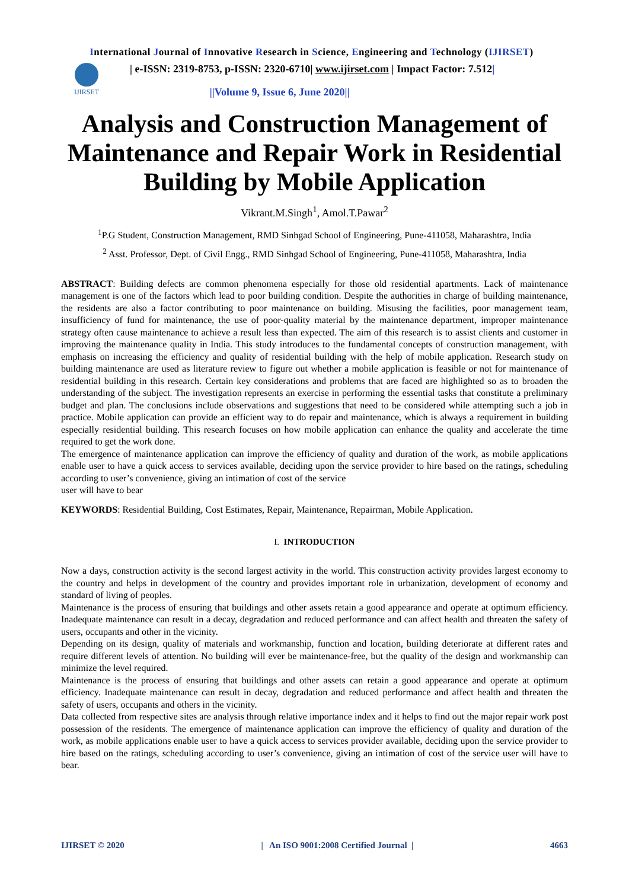International Journal of Innovative Research in Science, Engineering and Technology (IJIRSET)
IJIRSET
| e-ISSN: 2319-8753, p-ISSN: 2320-6710| www.ijirset.com | Impact Factor: 7.512|
||Volume 9, Issue 6, June 2020||
Analysis and Construction Management of Maintenance and Repair Work in Residential Building by Mobile Application
Vikrant.M.Singh<sup>1</sup>, Amol.T.Pawar<sup>2</sup>
<sup>1</sup> P.G Student, Construction Management, RMD Sinhgad School of Engineering, Pune-411058, Maharashtra, India
<sup>2</sup> Asst. Professor, Dept. of Civil Engg., RMD Sinhgad School of Engineering, Pune-411058, Maharashtra, India
ABSTRACT: Building defects are common phenomena especially for those old residential apartments. Lack of maintenance management is one of the factors which lead to poor building condition. Despite the authorities in charge of building maintenance, the residents are also a factor contributing to poor maintenance on building. Misusing the facilities, poor management team, insufficiency of fund for maintenance, the use of poor-quality material by the maintenance department, improper maintenance strategy often cause maintenance to achieve a result less than expected. The aim of this research is to assist clients and customer in improving the maintenance quality in India. This study introduces to the fundamental concepts of construction management, with emphasis on increasing the efficiency and quality of residential building with the help of mobile application. Research study on building maintenance are used as literature review to figure out whether a mobile application is feasible or not for maintenance of residential building in this research. Certain key considerations and problems that are faced are highlighted so as to broaden the understanding of the subject. The investigation represents an exercise in performing the essential tasks that constitute a preliminary budget and plan. The conclusions include observations and suggestions that need to be considered while attempting such a job in practice. Mobile application can provide an efficient way to do repair and maintenance, which is always a requirement in building especially residential building. This research focuses on how mobile application can enhance the quality and accelerate the time required to get the work done.
The emergence of maintenance application can improve the efficiency of quality and duration of the work, as mobile applications enable user to have a quick access to services available, deciding upon the service provider to hire based on the ratings, scheduling according to user’s convenience, giving an intimation of cost of the service
user will have to bear
KEYWORDS: Residential Building, Cost Estimates, Repair, Maintenance, Repairman, Mobile Application.
I. INTRODUCTION
Now a days, construction activity is the second largest activity in the world. This construction activity provides largest economy to the country and helps in development of the country and provides important role in urbanization, development of economy and standard of living of peoples.
Maintenance is the process of ensuring that buildings and other assets retain a good appearance and operate at optimum efficiency. Inadequate maintenance can result in a decay, degradation and reduced performance and can affect health and threaten the safety of users, occupants and other in the vicinity.
Depending on its design, quality of materials and workmanship, function and location, building deteriorate at different rates and require different levels of attention. No building will ever be maintenance-free, but the quality of the design and workmanship can minimize the level required.
Maintenance is the process of ensuring that buildings and other assets can retain a good appearance and operate at optimum efficiency. Inadequate maintenance can result in decay, degradation and reduced performance and affect health and threaten the safety of users, occupants and others in the vicinity.
Data collected from respective sites are analysis through relative importance index and it helps to find out the major repair work post possession of the residents. The emergence of maintenance application can improve the efficiency of quality and duration of the work, as mobile applications enable user to have a quick access to services provider available, deciding upon the service provider to hire based on the ratings, scheduling according to user’s convenience, giving an intimation of cost of the service user will have to bear.
IJIRSET © 2020 | An ISO 9001:2008 Certified Journal | 4663